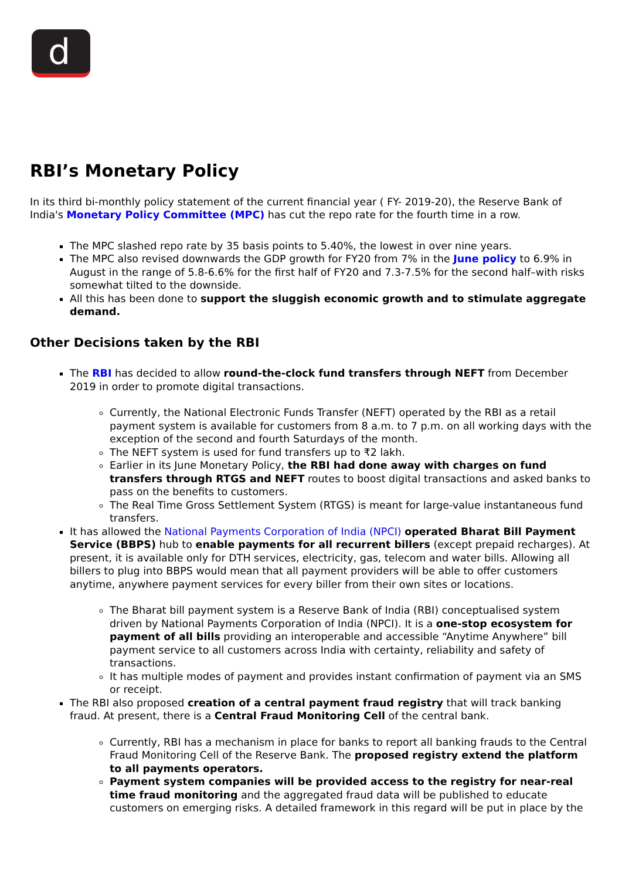d
RBI’s Monetary Policy
In its third bi-monthly policy statement of the current financial year ( FY- 2019-20), the Reserve Bank of India's Monetary Policy Committee (MPC) has cut the repo rate for the fourth time in a row.
The MPC slashed repo rate by 35 basis points to 5.40%, the lowest in over nine years.
The MPC also revised downwards the GDP growth for FY20 from 7% in the June policy to 6.9% in August in the range of 5.8-6.6% for the first half of FY20 and 7.3-7.5% for the second half–with risks somewhat tilted to the downside.
All this has been done to support the sluggish economic growth and to stimulate aggregate demand.
Other Decisions taken by the RBI
The RBI has decided to allow round-the-clock fund transfers through NEFT from December 2019 in order to promote digital transactions.
Currently, the National Electronic Funds Transfer (NEFT) operated by the RBI as a retail payment system is available for customers from 8 a.m. to 7 p.m. on all working days with the exception of the second and fourth Saturdays of the month.
The NEFT system is used for fund transfers up to ₹2 lakh.
Earlier in its June Monetary Policy, the RBI had done away with charges on fund transfers through RTGS and NEFT routes to boost digital transactions and asked banks to pass on the benefits to customers.
The Real Time Gross Settlement System (RTGS) is meant for large-value instantaneous fund transfers.
It has allowed the National Payments Corporation of India (NPCI) operated Bharat Bill Payment Service (BBPS) hub to enable payments for all recurrent billers (except prepaid recharges). At present, it is available only for DTH services, electricity, gas, telecom and water bills. Allowing all billers to plug into BBPS would mean that all payment providers will be able to offer customers anytime, anywhere payment services for every biller from their own sites or locations.
The Bharat bill payment system is a Reserve Bank of India (RBI) conceptualised system driven by National Payments Corporation of India (NPCI). It is a one-stop ecosystem for payment of all bills providing an interoperable and accessible “Anytime Anywhere” bill payment service to all customers across India with certainty, reliability and safety of transactions.
It has multiple modes of payment and provides instant confirmation of payment via an SMS or receipt.
The RBI also proposed creation of a central payment fraud registry that will track banking fraud. At present, there is a Central Fraud Monitoring Cell of the central bank.
Currently, RBI has a mechanism in place for banks to report all banking frauds to the Central Fraud Monitoring Cell of the Reserve Bank. The proposed registry extend the platform to all payments operators.
Payment system companies will be provided access to the registry for near-real time fraud monitoring and the aggregated fraud data will be published to educate customers on emerging risks. A detailed framework in this regard will be put in place by the